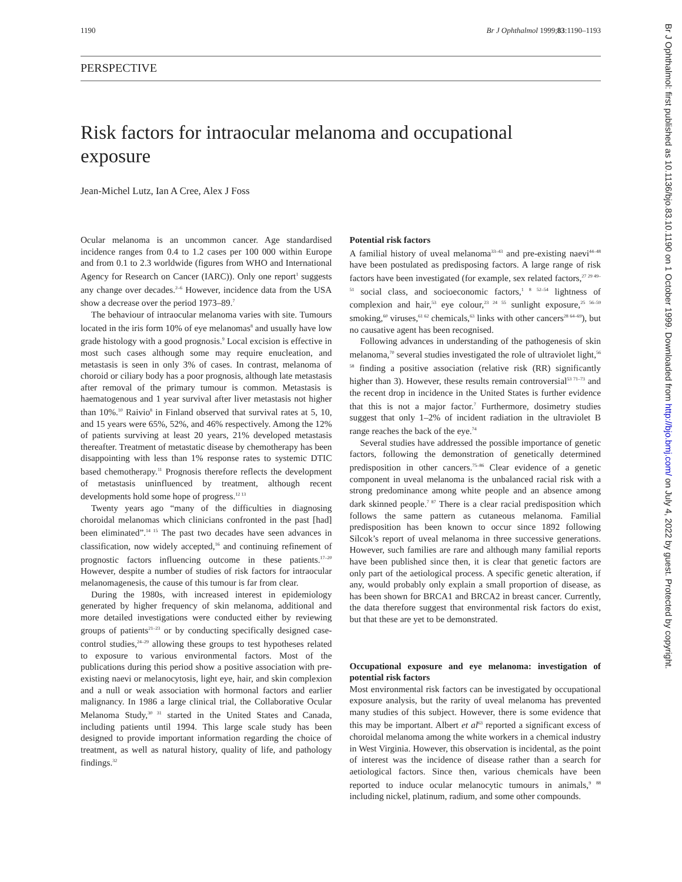1190 Br J Ophthalmol 1999;83:1190–1193
PERSPECTIVE
Risk factors for intraocular melanoma and occupational exposure
Jean-Michel Lutz, Ian A Cree, Alex J Foss
Ocular melanoma is an uncommon cancer. Age standardised incidence ranges from 0.4 to 1.2 cases per 100 000 within Europe and from 0.1 to 2.3 worldwide (figures from WHO and International Agency for Research on Cancer (IARC)). Only one report<sup>1</sup> suggests any change over decades.<sup>2–6</sup> However, incidence data from the USA show a decrease over the period 1973–89.<sup>7</sup>
The behaviour of intraocular melanoma varies with site. Tumours located in the iris form 10% of eye melanomas<sup>8</sup> and usually have low grade histology with a good prognosis.<sup>9</sup> Local excision is effective in most such cases although some may require enucleation, and metastasis is seen in only 3% of cases. In contrast, melanoma of choroid or ciliary body has a poor prognosis, although late metastasis after removal of the primary tumour is common. Metastasis is haematogenous and 1 year survival after liver metastasis not higher than 10%.<sup>10</sup> Raivio<sup>8</sup> in Finland observed that survival rates at 5, 10, and 15 years were 65%, 52%, and 46% respectively. Among the 12% of patients surviving at least 20 years, 21% developed metastasis thereafter. Treatment of metastatic disease by chemotherapy has been disappointing with less than 1% response rates to systemic DTIC based chemotherapy.<sup>11</sup> Prognosis therefore reflects the development of metastasis uninfluenced by treatment, although recent developments hold some hope of progress.<sup>12 13</sup>
Twenty years ago “many of the difficulties in diagnosing choroidal melanomas which clinicians confronted in the past [had] been eliminated”.<sup>14 15</sup> The past two decades have seen advances in classification, now widely accepted,<sup>16</sup> and continuing refinement of prognostic factors influencing outcome in these patients.<sup>17–20</sup> However, despite a number of studies of risk factors for intraocular melanomagenesis, the cause of this tumour is far from clear.
During the 1980s, with increased interest in epidemiology generated by higher frequency of skin melanoma, additional and more detailed investigations were conducted either by reviewing groups of patients<sup>21–23</sup> or by conducting specifically designed case-control studies,<sup>24–29</sup> allowing these groups to test hypotheses related to exposure to various environmental factors. Most of the publications during this period show a positive association with pre-existing naevi or melanocytosis, light eye, hair, and skin complexion and a null or weak association with hormonal factors and earlier malignancy. In 1986 a large clinical trial, the Collaborative Ocular Melanoma Study,<sup>30 31</sup> started in the United States and Canada, including patients until 1994. This large scale study has been designed to provide important information regarding the choice of treatment, as well as natural history, quality of life, and pathology findings.<sup>32</sup>
Potential risk factors
A familial history of uveal melanoma<sup>33–43</sup> and pre-existing naevi<sup>44–48</sup> have been postulated as predisposing factors. A large range of risk factors have been investigated (for example, sex related factors,<sup>27 29 49–51</sup> social class, and socioeconomic factors,<sup>1 8 52–54</sup> lightness of complexion and hair,<sup>53</sup> eye colour,<sup>23 24 55</sup> sunlight exposure,<sup>25 56–59</sup> smoking,<sup>60</sup> viruses,<sup>61 62</sup> chemicals,<sup>63</sup> links with other cancers<sup>28 64–69</sup>), but no causative agent has been recognised.
Following advances in understanding of the pathogenesis of skin melanoma,<sup>70</sup> several studies investigated the role of ultraviolet light,<sup>56 58</sup> finding a positive association (relative risk (RR) significantly higher than 3). However, these results remain controversial<sup>53 71–73</sup> and the recent drop in incidence in the United States is further evidence that this is not a major factor.<sup>7</sup> Furthermore, dosimetry studies suggest that only 1–2% of incident radiation in the ultraviolet B range reaches the back of the eye.<sup>74</sup>
Several studies have addressed the possible importance of genetic factors, following the demonstration of genetically determined predisposition in other cancers.<sup>75–86</sup> Clear evidence of a genetic component in uveal melanoma is the unbalanced racial risk with a strong predominance among white people and an absence among dark skinned people.<sup>7 87</sup> There is a clear racial predisposition which follows the same pattern as cutaneous melanoma. Familial predisposition has been known to occur since 1892 following Silcok’s report of uveal melanoma in three successive generations. However, such families are rare and although many familial reports have been published since then, it is clear that genetic factors are only part of the aetiological process. A specific genetic alteration, if any, would probably only explain a small proportion of disease, as has been shown for BRCA1 and BRCA2 in breast cancer. Currently, the data therefore suggest that environmental risk factors do exist, but that these are yet to be demonstrated.
Occupational exposure and eye melanoma: investigation of potential risk factors
Most environmental risk factors can be investigated by occupational exposure analysis, but the rarity of uveal melanoma has prevented many studies of this subject. However, there is some evidence that this may be important. Albert et al<sup>63</sup> reported a significant excess of choroidal melanoma among the white workers in a chemical industry in West Virginia. However, this observation is incidental, as the point of interest was the incidence of disease rather than a search for aetiological factors. Since then, various chemicals have been reported to induce ocular melanocytic tumours in animals,<sup>9 88</sup> including nickel, platinum, radium, and some other compounds.
Br J Ophthalmol: first published as 10.1136/bjo.83.10.1190 on 1 October 1999. Downloaded from http://bjo.bmj.com/ on July 4, 2022 by guest. Protected by copyright.